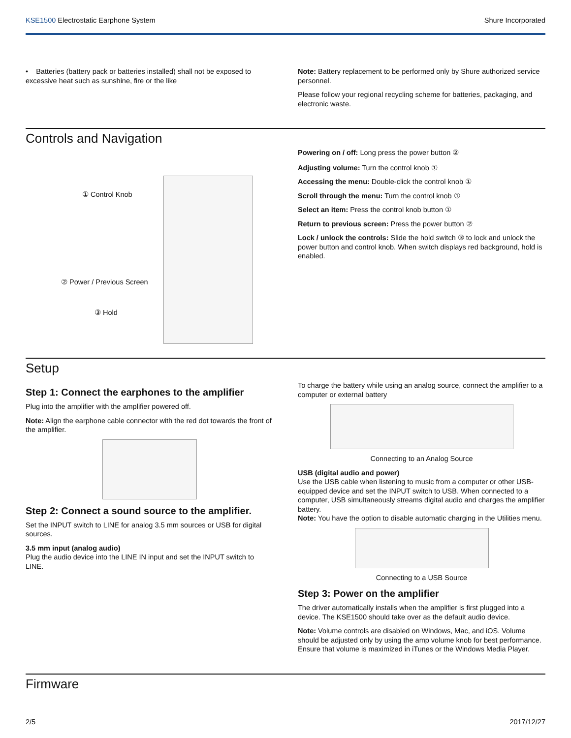KSE1500 Electrostatic Earphone System Shure Incorporated
• Batteries (battery pack or batteries installed) shall not be exposed to excessive heat such as sunshine, fire or the like
Note: Battery replacement to be performed only by Shure authorized service personnel.
Please follow your regional recycling scheme for batteries, packaging, and electronic waste.
Controls and Navigation
① Control Knob
② Power / Previous Screen
③ Hold
Powering on / off: Long press the power button ②
Adjusting volume: Turn the control knob ①
Accessing the menu: Double-click the control knob ①
Scroll through the menu: Turn the control knob ①
Select an item: Press the control knob button ①
Return to previous screen: Press the power button ②
Lock / unlock the controls: Slide the hold switch ③ to lock and unlock the power button and control knob. When switch displays red background, hold is enabled.
Setup
Step 1: Connect the earphones to the amplifier
Plug into the amplifier with the amplifier powered off.
Note: Align the earphone cable connector with the red dot towards the front of the amplifier.
Step 2: Connect a sound source to the amplifier.
Set the INPUT switch to LINE for analog 3.5 mm sources or USB for digital sources.
3.5 mm input (analog audio)
Plug the audio device into the LINE IN input and set the INPUT switch to LINE.
To charge the battery while using an analog source, connect the amplifier to a computer or external battery
Connecting to an Analog Source
USB (digital audio and power)
Use the USB cable when listening to music from a computer or other USB-equipped device and set the INPUT switch to USB. When connected to a computer, USB simultaneously streams digital audio and charges the amplifier battery.
Note: You have the option to disable automatic charging in the Utilities menu.
Connecting to a USB Source
Step 3: Power on the amplifier
The driver automatically installs when the amplifier is first plugged into a device. The KSE1500 should take over as the default audio device.
Note: Volume controls are disabled on Windows, Mac, and iOS. Volume should be adjusted only by using the amp volume knob for best performance. Ensure that volume is maximized in iTunes or the Windows Media Player.
Firmware
2/5 2017/12/27